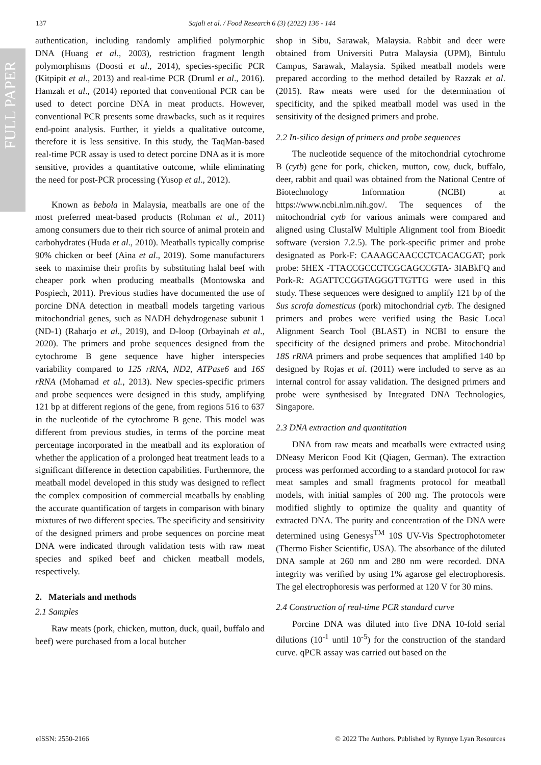FULL PAPER
137 Sajali et al. / Food Research 6 (3) (2022) 136 - 144
authentication, including randomly amplified polymorphic DNA (Huang et al., 2003), restriction fragment length polymorphisms (Doosti et al., 2014), species-specific PCR (Kitpipit et al., 2013) and real-time PCR (Druml et al., 2016). Hamzah et al., (2014) reported that conventional PCR can be used to detect porcine DNA in meat products. However, conventional PCR presents some drawbacks, such as it requires end-point analysis. Further, it yields a qualitative outcome, therefore it is less sensitive. In this study, the TaqMan-based real-time PCR assay is used to detect porcine DNA as it is more sensitive, provides a quantitative outcome, while eliminating the need for post-PCR processing (Yusop et al., 2012).
Known as bebola in Malaysia, meatballs are one of the most preferred meat-based products (Rohman et al., 2011) among consumers due to their rich source of animal protein and carbohydrates (Huda et al., 2010). Meatballs typically comprise 90% chicken or beef (Aina et al., 2019). Some manufacturers seek to maximise their profits by substituting halal beef with cheaper pork when producing meatballs (Montowska and Pospiech, 2011). Previous studies have documented the use of porcine DNA detection in meatball models targeting various mitochondrial genes, such as NADH dehydrogenase subunit 1 (ND-1) (Raharjo et al., 2019), and D-loop (Orbayinah et al., 2020). The primers and probe sequences designed from the cytochrome B gene sequence have higher interspecies variability compared to 12S rRNA, ND2, ATPase6 and 16S rRNA (Mohamad et al., 2013). New species-specific primers and probe sequences were designed in this study, amplifying 121 bp at different regions of the gene, from regions 516 to 637 in the nucleotide of the cytochrome B gene. This model was different from previous studies, in terms of the porcine meat percentage incorporated in the meatball and its exploration of whether the application of a prolonged heat treatment leads to a significant difference in detection capabilities. Furthermore, the meatball model developed in this study was designed to reflect the complex composition of commercial meatballs by enabling the accurate quantification of targets in comparison with binary mixtures of two different species. The specificity and sensitivity of the designed primers and probe sequences on porcine meat DNA were indicated through validation tests with raw meat species and spiked beef and chicken meatball models, respectively.
2. Materials and methods
2.1 Samples
Raw meats (pork, chicken, mutton, duck, quail, buffalo and beef) were purchased from a local butcher
shop in Sibu, Sarawak, Malaysia. Rabbit and deer were obtained from Universiti Putra Malaysia (UPM), Bintulu Campus, Sarawak, Malaysia. Spiked meatball models were prepared according to the method detailed by Razzak et al. (2015). Raw meats were used for the determination of specificity, and the spiked meatball model was used in the sensitivity of the designed primers and probe.
2.2 In-silico design of primers and probe sequences
The nucleotide sequence of the mitochondrial cytochrome B (cytb) gene for pork, chicken, mutton, cow, duck, buffalo, deer, rabbit and quail was obtained from the National Centre of Biotechnology Information (NCBI) at https://www.ncbi.nlm.nih.gov/. The sequences of the mitochondrial cytb for various animals were compared and aligned using ClustalW Multiple Alignment tool from Bioedit software (version 7.2.5). The pork-specific primer and probe designated as Pork-F: CAAAGCAACCCTCACACGAT; pork probe: 5HEX -TTACCGCCCTCGCAGCCGTA- 3IABkFQ and Pork-R: AGATTCCGGTAGGGTTGTTG were used in this study. These sequences were designed to amplify 121 bp of the Sus scrofa domesticus (pork) mitochondrial cytb. The designed primers and probes were verified using the Basic Local Alignment Search Tool (BLAST) in NCBI to ensure the specificity of the designed primers and probe. Mitochondrial 18S rRNA primers and probe sequences that amplified 140 bp designed by Rojas et al. (2011) were included to serve as an internal control for assay validation. The designed primers and probe were synthesised by Integrated DNA Technologies, Singapore.
2.3 DNA extraction and quantitation
DNA from raw meats and meatballs were extracted using DNeasy Mericon Food Kit (Qiagen, German). The extraction process was performed according to a standard protocol for raw meat samples and small fragments protocol for meatball models, with initial samples of 200 mg. The protocols were modified slightly to optimize the quality and quantity of extracted DNA. The purity and concentration of the DNA were determined using Genesys<sup>TM</sup> 10S UV-Vis Spectrophotometer (Thermo Fisher Scientific, USA). The absorbance of the diluted DNA sample at 260 nm and 280 nm were recorded. DNA integrity was verified by using 1% agarose gel electrophoresis. The gel electrophoresis was performed at 120 V for 30 mins.
2.4 Construction of real-time PCR standard curve
Porcine DNA was diluted into five DNA 10-fold serial dilutions (10<sup>-1</sup> until 10<sup>-5</sup>) for the construction of the standard curve. qPCR assay was carried out based on the
eISSN: 2550-2166 © 2022 The Authors. Published by Rynnye Lyan Resources